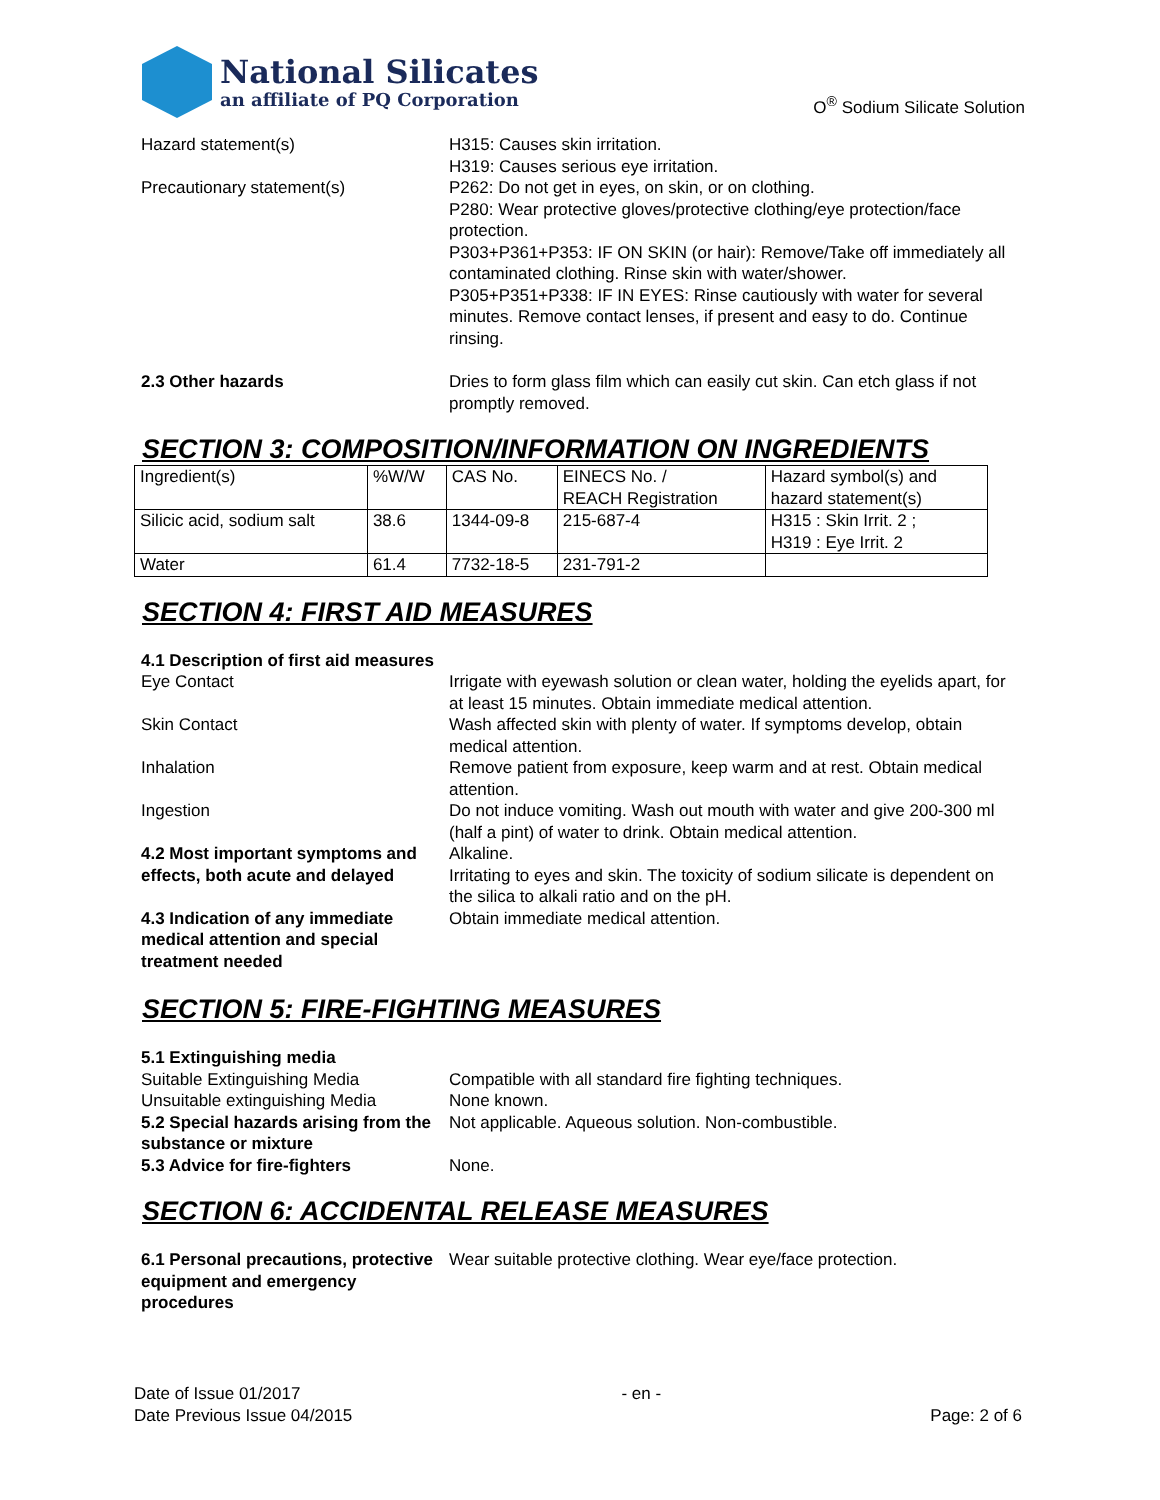National Silicates
an affiliate of PQ Corporation
O<sup>®</sup> Sodium Silicate Solution
Hazard statement(s) H315: Causes skin irritation.
H319: Causes serious eye irritation.
Precautionary statement(s) P262: Do not get in eyes, on skin, or on clothing.
P280: Wear protective gloves/protective clothing/eye protection/face protection.
P303+P361+P353: IF ON SKIN (or hair): Remove/Take off immediately all contaminated clothing. Rinse skin with water/shower.
P305+P351+P338: IF IN EYES: Rinse cautiously with water for several minutes. Remove contact lenses, if present and easy to do. Continue rinsing.
2.3 Other hazards Dries to form glass film which can easily cut skin. Can etch glass if not promptly removed.
SECTION 3: COMPOSITION/INFORMATION ON INGREDIENTS
| Ingredient(s) | %W/W | CAS No. | EINECS No. / REACH Registration | Hazard symbol(s) and hazard statement(s) |
| Silicic acid, sodium salt | 38.6 | 1344-09-8 | 215-687-4 | H315 : Skin Irrit. 2 ; H319 : Eye Irrit. 2 |
| Water | 61.4 | 7732-18-5 | 231-791-2 | |
SECTION 4: FIRST AID MEASURES
4.1 Description of first aid measures
Eye Contact Irrigate with eyewash solution or clean water, holding the eyelids apart, for at least 15 minutes. Obtain immediate medical attention.
Skin Contact Wash affected skin with plenty of water. If symptoms develop, obtain medical attention.
Inhalation Remove patient from exposure, keep warm and at rest. Obtain medical attention.
Ingestion Do not induce vomiting. Wash out mouth with water and give 200-300 ml (half a pint) of water to drink. Obtain medical attention.
4.2 Most important symptoms and effects, both acute and delayed
Alkaline.
Irritating to eyes and skin. The toxicity of sodium silicate is dependent on the silica to alkali ratio and on the pH.
4.3 Indication of any immediate medical attention and special treatment needed
Obtain immediate medical attention.
SECTION 5: FIRE-FIGHTING MEASURES
5.1 Extinguishing media
Suitable Extinguishing Media Compatible with all standard fire fighting techniques.
Unsuitable extinguishing Media None known.
5.2 Special hazards arising from the substance or mixture
Not applicable. Aqueous solution. Non-combustible.
5.3 Advice for fire-fighters None.
SECTION 6: ACCIDENTAL RELEASE MEASURES
6.1 Personal precautions, protective equipment and emergency procedures
Wear suitable protective clothing. Wear eye/face protection.
Date of Issue 01/2017
Date Previous Issue 04/2015
- en -
Page: 2 of 6